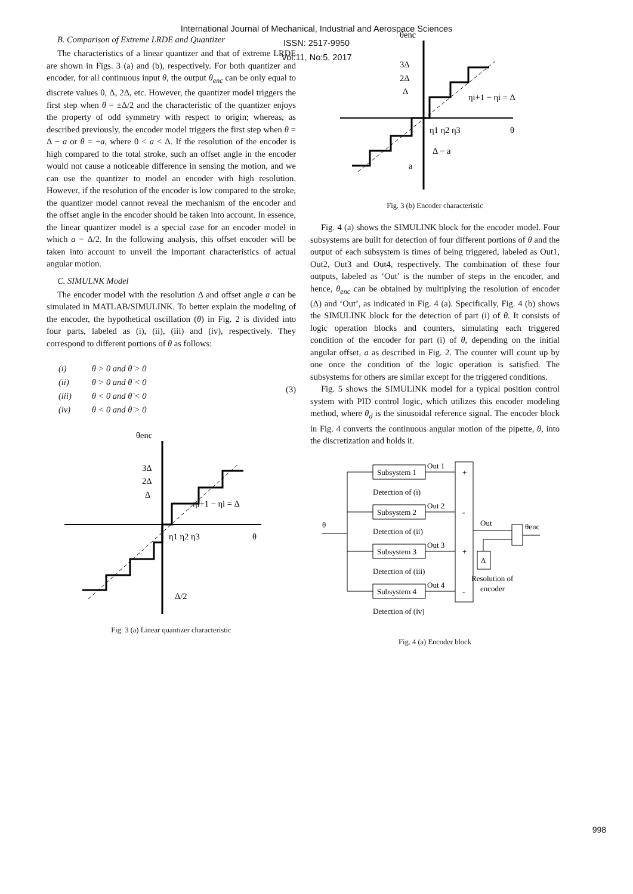International Journal of Mechanical, Industrial and Aerospace Sciences
ISSN: 2517-9950
Vol:11, No:5, 2017
B. Comparison of Extreme LRDE and Quantizer
The characteristics of a linear quantizer and that of extreme LRDE are shown in Figs. 3 (a) and (b), respectively. For both quantizer and encoder, for all continuous input θ, the output θ<sub>enc</sub> can be only equal to discrete values 0, Δ, 2Δ, etc. However, the quantizer model triggers the first step when θ = ±Δ/2 and the characteristic of the quantizer enjoys the property of odd symmetry with respect to origin; whereas, as described previously, the encoder model triggers the first step when θ = Δ − a or θ = −a, where 0 < a < Δ. If the resolution of the encoder is high compared to the total stroke, such an offset angle in the encoder would not cause a noticeable difference in sensing the motion, and we can use the quantizer to model an encoder with high resolution. However, if the resolution of the encoder is low compared to the stroke, the quantizer model cannot reveal the mechanism of the encoder and the offset angle in the encoder should be taken into account. In essence, the linear quantizer model is a special case for an encoder model in which a = Δ/2. In the following analysis, this offset encoder will be taken into account to unveil the important characteristics of actual angular motion.
C. SIMULNK Model
The encoder model with the resolution Δ and offset angle a can be simulated in MATLAB/SIMULINK. To better explain the modeling of the encoder, the hypothetical oscillation (θ) in Fig. 2 is divided into four parts, labeled as (i), (ii), (iii) and (iv), respectively. They correspond to different portions of θ as follows:
| (i) | θ > 0 and θ̇ > 0 |
| (ii) | θ > 0 and θ̇ < 0 |
| (iii) | θ < 0 and θ̇ < 0 |
| (iv) | θ < 0 and θ̇ > 0 |
(3)
θenc
3Δ
2Δ
Δ
ηi+1 − ηi = Δ
η1 η2 η3
θ
Δ/2
Fig. 3 (a) Linear quantizer characteristic
θenc
3Δ
2Δ
Δ
ηi+1 − ηi = Δ
η1 η2 η3
θ
Δ − a
a
Fig. 3 (b) Encoder characteristic
Fig. 4 (a) shows the SIMULINK block for the encoder model. Four subsystems are built for detection of four different portions of θ and the output of each subsystem is times of being triggered, labeled as Out1, Out2, Out3 and Out4, respectively. The combination of these four outputs, labeled as ‘Out’ is the number of steps in the encoder, and hence, θ<sub>enc</sub> can be obtained by multiplying the resolution of encoder (Δ) and ‘Out’, as indicated in Fig. 4 (a). Specifically, Fig. 4 (b) shows the SIMULINK block for the detection of part (i) of θ. It consists of logic operation blocks and counters, simulating each triggered condition of the encoder for part (i) of θ, depending on the initial angular offset, a as described in Fig. 2. The counter will count up by one once the condition of the logic operation is satisfied. The subsystems for others are similar except for the triggered conditions.
Fig. 5 shows the SIMULINK model for a typical position control system with PID control logic, which utilizes this encoder modeling method, where θ<sub>d</sub> is the sinusoidal reference signal. The encoder block in Fig. 4 converts the continuous angular motion of the pipette, θ, into the discretization and holds it.
Subsystem 1
Subsystem 2
Subsystem 3
Subsystem 4
Out 1
Out 2
Out 3
Out 4
Detection of (i)
Detection of (ii)
Detection of (iii)
Detection of (iv)
+
-
+
-
θ
Out
θenc
Δ
Resolution of
encoder
Fig. 4 (a) Encoder block
998